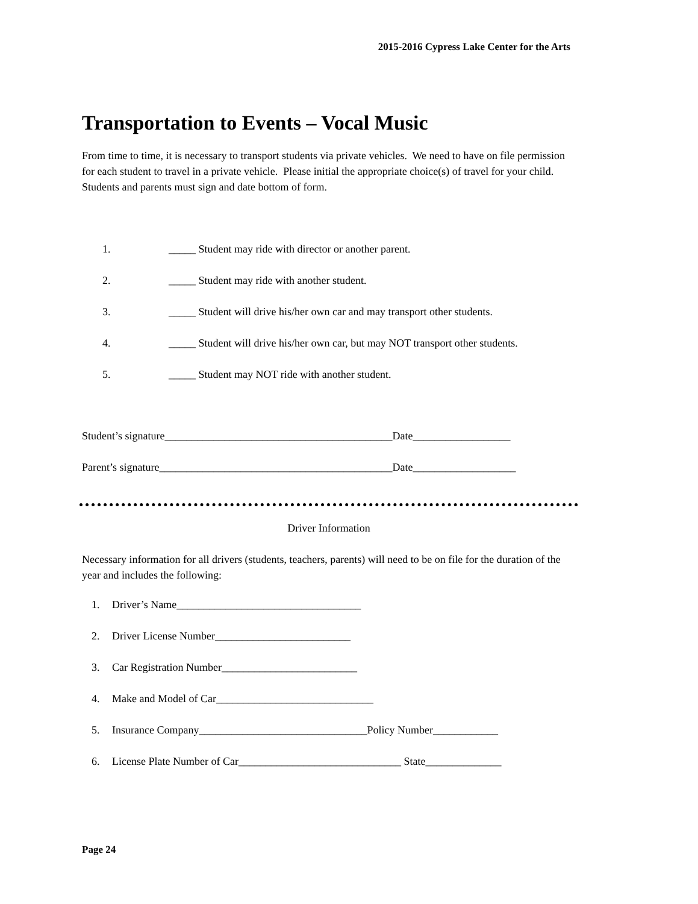2015-2016 Cypress Lake Center for the Arts
Transportation to Events – Vocal Music
From time to time, it is necessary to transport students via private vehicles. We need to have on file permission for each student to travel in a private vehicle. Please initial the appropriate choice(s) of travel for your child. Students and parents must sign and date bottom of form.
1. _____ Student may ride with director or another parent.
2. _____ Student may ride with another student.
3. _____ Student will drive his/her own car and may transport other students.
4. _____ Student will drive his/her own car, but may NOT transport other students.
5. _____ Student may NOT ride with another student.
Student’s signature__________________________________________Date__________________
Parent’s signature___________________________________________Date___________________
Driver Information
Necessary information for all drivers (students, teachers, parents) will need to be on file for the duration of the year and includes the following:
1. Driver’s Name__________________________________
2. Driver License Number_________________________
3. Car Registration Number_________________________
4. Make and Model of Car_____________________________
5. Insurance Company_______________________________Policy Number____________
6. License Plate Number of Car______________________________ State______________
Page 24